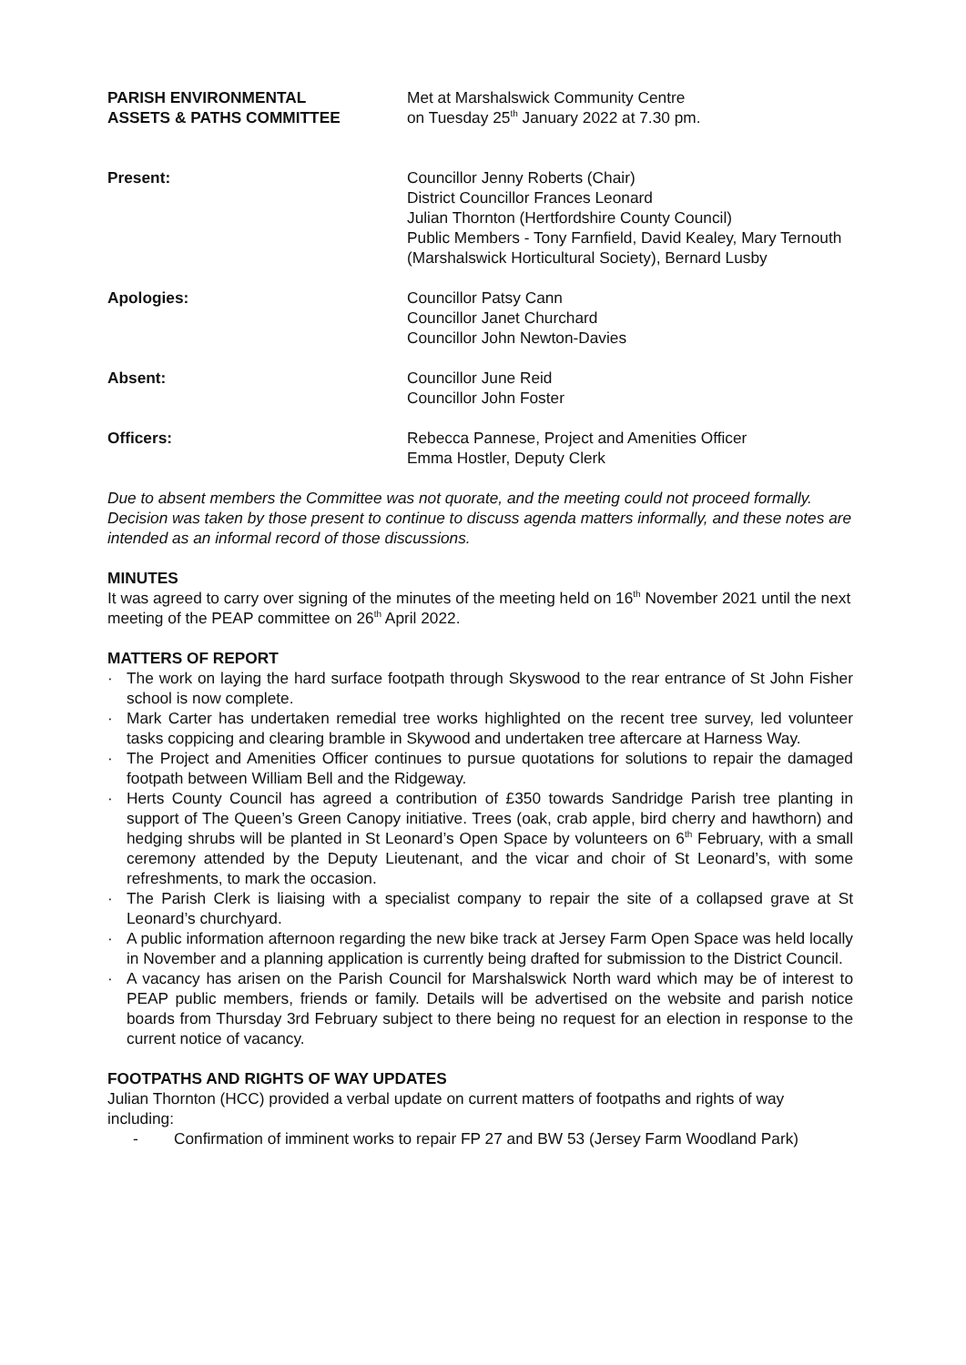PARISH ENVIRONMENTAL
ASSETS & PATHS COMMITTEE
Met at Marshalswick Community Centre
on Tuesday 25<sup>th</sup> January 2022 at 7.30 pm.
Present: Councillor Jenny Roberts (Chair)
District Councillor Frances Leonard
Julian Thornton (Hertfordshire County Council)
Public Members - Tony Farnfield, David Kealey, Mary Ternouth (Marshalswick Horticultural Society), Bernard Lusby
Apologies: Councillor Patsy Cann
Councillor Janet Churchard
Councillor John Newton-Davies
Absent: Councillor June Reid
Councillor John Foster
Officers: Rebecca Pannese, Project and Amenities Officer
Emma Hostler, Deputy Clerk
Due to absent members the Committee was not quorate, and the meeting could not proceed formally. Decision was taken by those present to continue to discuss agenda matters informally, and these notes are intended as an informal record of those discussions.
MINUTES
It was agreed to carry over signing of the minutes of the meeting held on 16<sup>th</sup> November 2021 until the next meeting of the PEAP committee on 26<sup>th</sup> April 2022.
MATTERS OF REPORT
· The work on laying the hard surface footpath through Skyswood to the rear entrance of St John Fisher school is now complete.
· Mark Carter has undertaken remedial tree works highlighted on the recent tree survey, led volunteer tasks coppicing and clearing bramble in Skywood and undertaken tree aftercare at Harness Way.
· The Project and Amenities Officer continues to pursue quotations for solutions to repair the damaged footpath between William Bell and the Ridgeway.
· Herts County Council has agreed a contribution of £350 towards Sandridge Parish tree planting in support of The Queen’s Green Canopy initiative. Trees (oak, crab apple, bird cherry and hawthorn) and hedging shrubs will be planted in St Leonard’s Open Space by volunteers on 6<sup>th</sup> February, with a small ceremony attended by the Deputy Lieutenant, and the vicar and choir of St Leonard’s, with some refreshments, to mark the occasion.
· The Parish Clerk is liaising with a specialist company to repair the site of a collapsed grave at St Leonard’s churchyard.
· A public information afternoon regarding the new bike track at Jersey Farm Open Space was held locally in November and a planning application is currently being drafted for submission to the District Council.
· A vacancy has arisen on the Parish Council for Marshalswick North ward which may be of interest to PEAP public members, friends or family. Details will be advertised on the website and parish notice boards from Thursday 3rd February subject to there being no request for an election in response to the current notice of vacancy.
FOOTPATHS AND RIGHTS OF WAY UPDATES
Julian Thornton (HCC) provided a verbal update on current matters of footpaths and rights of way including:
- Confirmation of imminent works to repair FP 27 and BW 53 (Jersey Farm Woodland Park)